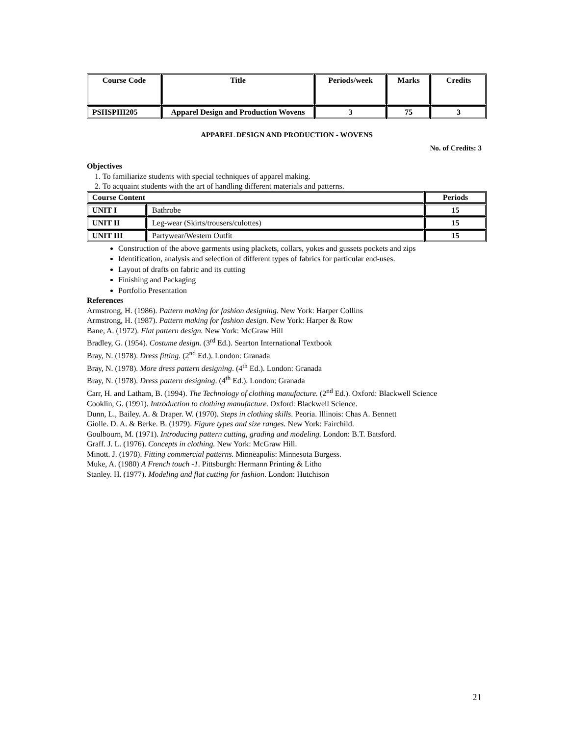| Course Code | Title | Periods/week | Marks | Credits |
| --- | --- | --- | --- | --- |
| PSHSPIII205 | Apparel Design and Production Wovens | 3 | 75 | 3 |
APPAREL DESIGN AND PRODUCTION - WOVENS
No. of Credits: 3
Objectives
1. To familiarize students with special techniques of apparel making.
2. To acquaint students with the art of handling different materials and patterns.
| Course Content | | Periods |
| UNIT I | Bathrobe | 15 |
| UNIT II | Leg-wear (Skirts/trousers/culottes) | 15 |
| UNIT III | Partywear/Western Outfit | 15 |
Construction of the above garments using plackets, collars, yokes and gussets pockets and zips
Identification, analysis and selection of different types of fabrics for particular end-uses.
Layout of drafts on fabric and its cutting
Finishing and Packaging
Portfolio Presentation
References
Armstrong, H. (1986). Pattern making for fashion designing. New York: Harper Collins
Armstrong, H. (1987). Pattern making for fashion design. New York: Harper & Row
Bane, A. (1972). Flat pattern design. New York: McGraw Hill
Bradley, G. (1954). Costume design. (3<sup>rd</sup> Ed.). Searton International Textbook
Bray, N. (1978). Dress fitting. (2<sup>nd</sup> Ed.). London: Granada
Bray, N. (1978). More dress pattern designing. (4<sup>th</sup> Ed.). London: Granada
Bray, N. (1978). Dress pattern designing. (4<sup>th</sup> Ed.). London: Granada
Carr, H. and Latham, B. (1994). The Technology of clothing manufacture. (2<sup>nd</sup> Ed.). Oxford: Blackwell Science
Cooklin, G. (1991). Introduction to clothing manufacture. Oxford: Blackwell Science.
Dunn, L., Bailey. A. & Draper. W. (1970). Steps in clothing skills. Peoria. Illinois: Chas A. Bennett
Giolle. D. A. & Berke. B. (1979). Figure types and size ranges. New York: Fairchild.
Goulbourn, M. (1971). Introducing pattern cutting, grading and modeling. London: B.T. Batsford.
Graff. J. L. (1976). Concepts in clothing. New York: McGraw Hill.
Minott. J. (1978). Fitting commercial patterns. Minneapolis: Minnesota Burgess.
Muke, A. (1980) A French touch -1. Pittsburgh: Hermann Printing & Litho
Stanley. H. (1977). Modeling and flat cutting for fashion. London: Hutchison
21